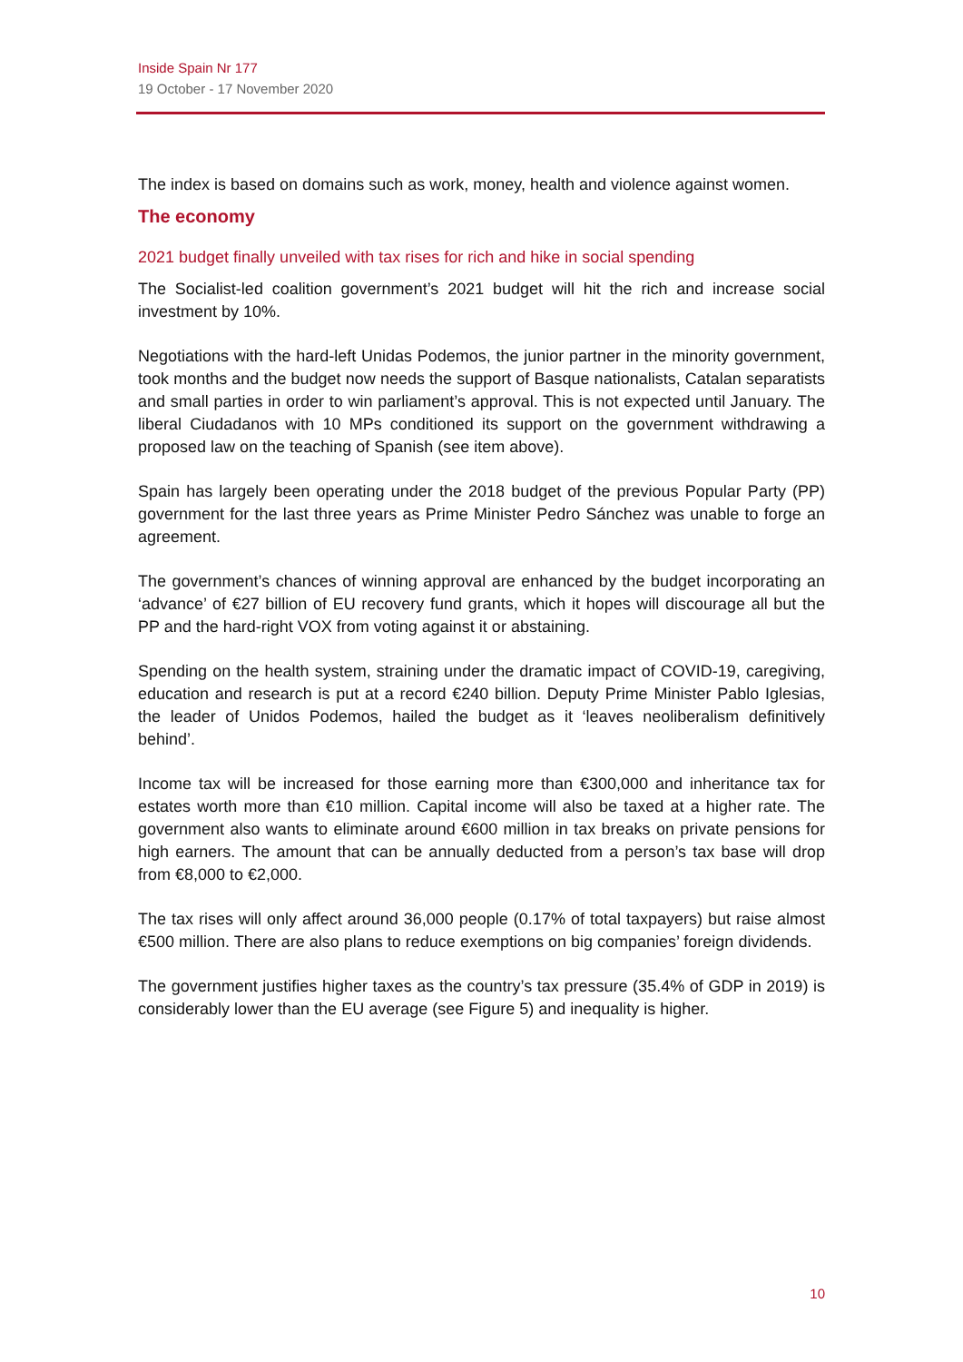Inside Spain Nr 177
19 October - 17 November 2020
The index is based on domains such as work, money, health and violence against women.
The economy
2021 budget finally unveiled with tax rises for rich and hike in social spending
The Socialist-led coalition government’s 2021 budget will hit the rich and increase social investment by 10%.
Negotiations with the hard-left Unidas Podemos, the junior partner in the minority government, took months and the budget now needs the support of Basque nationalists, Catalan separatists and small parties in order to win parliament’s approval. This is not expected until January. The liberal Ciudadanos with 10 MPs conditioned its support on the government withdrawing a proposed law on the teaching of Spanish (see item above).
Spain has largely been operating under the 2018 budget of the previous Popular Party (PP) government for the last three years as Prime Minister Pedro Sánchez was unable to forge an agreement.
The government’s chances of winning approval are enhanced by the budget incorporating an ‘advance’ of €27 billion of EU recovery fund grants, which it hopes will discourage all but the PP and the hard-right VOX from voting against it or abstaining.
Spending on the health system, straining under the dramatic impact of COVID-19, caregiving, education and research is put at a record €240 billion. Deputy Prime Minister Pablo Iglesias, the leader of Unidos Podemos, hailed the budget as it ‘leaves neoliberalism definitively behind’.
Income tax will be increased for those earning more than €300,000 and inheritance tax for estates worth more than €10 million. Capital income will also be taxed at a higher rate. The government also wants to eliminate around €600 million in tax breaks on private pensions for high earners. The amount that can be annually deducted from a person’s tax base will drop from €8,000 to €2,000.
The tax rises will only affect around 36,000 people (0.17% of total taxpayers) but raise almost €500 million. There are also plans to reduce exemptions on big companies’ foreign dividends.
The government justifies higher taxes as the country’s tax pressure (35.4% of GDP in 2019) is considerably lower than the EU average (see Figure 5) and inequality is higher.
10